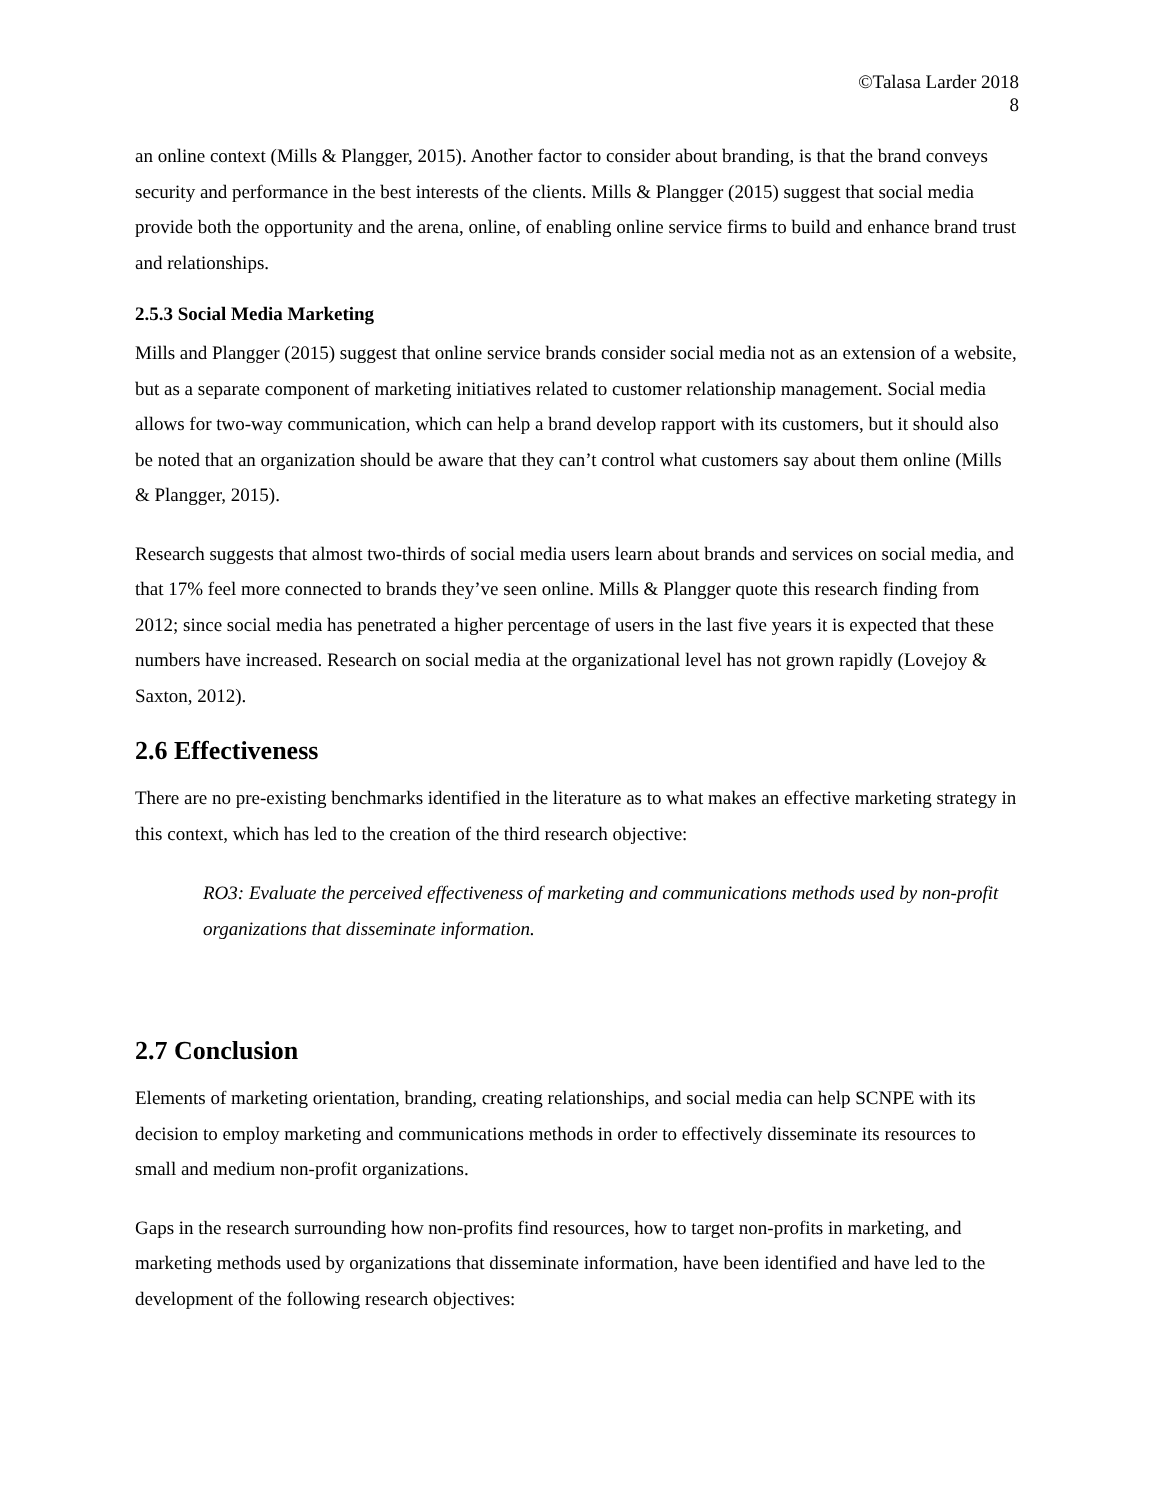©Talasa Larder 2018
8
an online context (Mills & Plangger, 2015). Another factor to consider about branding, is that the brand conveys security and performance in the best interests of the clients. Mills & Plangger (2015) suggest that social media provide both the opportunity and the arena, online, of enabling online service firms to build and enhance brand trust and relationships.
2.5.3 Social Media Marketing
Mills and Plangger (2015) suggest that online service brands consider social media not as an extension of a website, but as a separate component of marketing initiatives related to customer relationship management. Social media allows for two-way communication, which can help a brand develop rapport with its customers, but it should also be noted that an organization should be aware that they can’t control what customers say about them online (Mills & Plangger, 2015).
Research suggests that almost two-thirds of social media users learn about brands and services on social media, and that 17% feel more connected to brands they’ve seen online. Mills & Plangger quote this research finding from 2012; since social media has penetrated a higher percentage of users in the last five years it is expected that these numbers have increased. Research on social media at the organizational level has not grown rapidly (Lovejoy & Saxton, 2012).
2.6 Effectiveness
There are no pre-existing benchmarks identified in the literature as to what makes an effective marketing strategy in this context, which has led to the creation of the third research objective:
RO3: Evaluate the perceived effectiveness of marketing and communications methods used by non-profit organizations that disseminate information.
2.7 Conclusion
Elements of marketing orientation, branding, creating relationships, and social media can help SCNPE with its decision to employ marketing and communications methods in order to effectively disseminate its resources to small and medium non-profit organizations.
Gaps in the research surrounding how non-profits find resources, how to target non-profits in marketing, and marketing methods used by organizations that disseminate information, have been identified and have led to the development of the following research objectives: